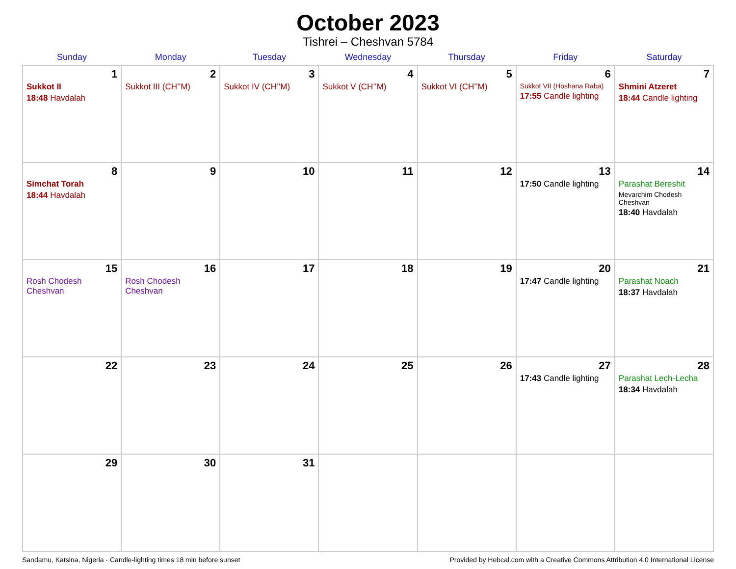October 2023
Tishrei – Cheshvan 5784
| Sunday | Monday | Tuesday | Wednesday | Thursday | Friday | Saturday |
| --- | --- | --- | --- | --- | --- | --- |
| 1 Sukkot II 18:48 Havdalah | 2 Sukkot III (CH’’M) | 3 Sukkot IV (CH’’M) | 4 Sukkot V (CH’’M) | 5 Sukkot VI (CH’’M) | 6 Sukkot VII (Hoshana Raba) 17:55 Candle lighting | 7 Shmini Atzeret 18:44 Candle lighting |
| 8 Simchat Torah 18:44 Havdalah | 9 | 10 | 11 | 12 | 13 17:50 Candle lighting | 14 Parashat Bereshit Mevarchim Chodesh Cheshvan 18:40 Havdalah |
| 15 Rosh Chodesh Cheshvan | 16 Rosh Chodesh Cheshvan | 17 | 18 | 19 | 20 17:47 Candle lighting | 21 Parashat Noach 18:37 Havdalah |
| 22 | 23 | 24 | 25 | 26 | 27 17:43 Candle lighting | 28 Parashat Lech-Lecha 18:34 Havdalah |
| 29 | 30 | 31 | | | | |
Sandamu, Katsina, Nigeria · Candle-lighting times 18 min before sunset Provided by Hebcal.com with a Creative Commons Attribution 4.0 International License